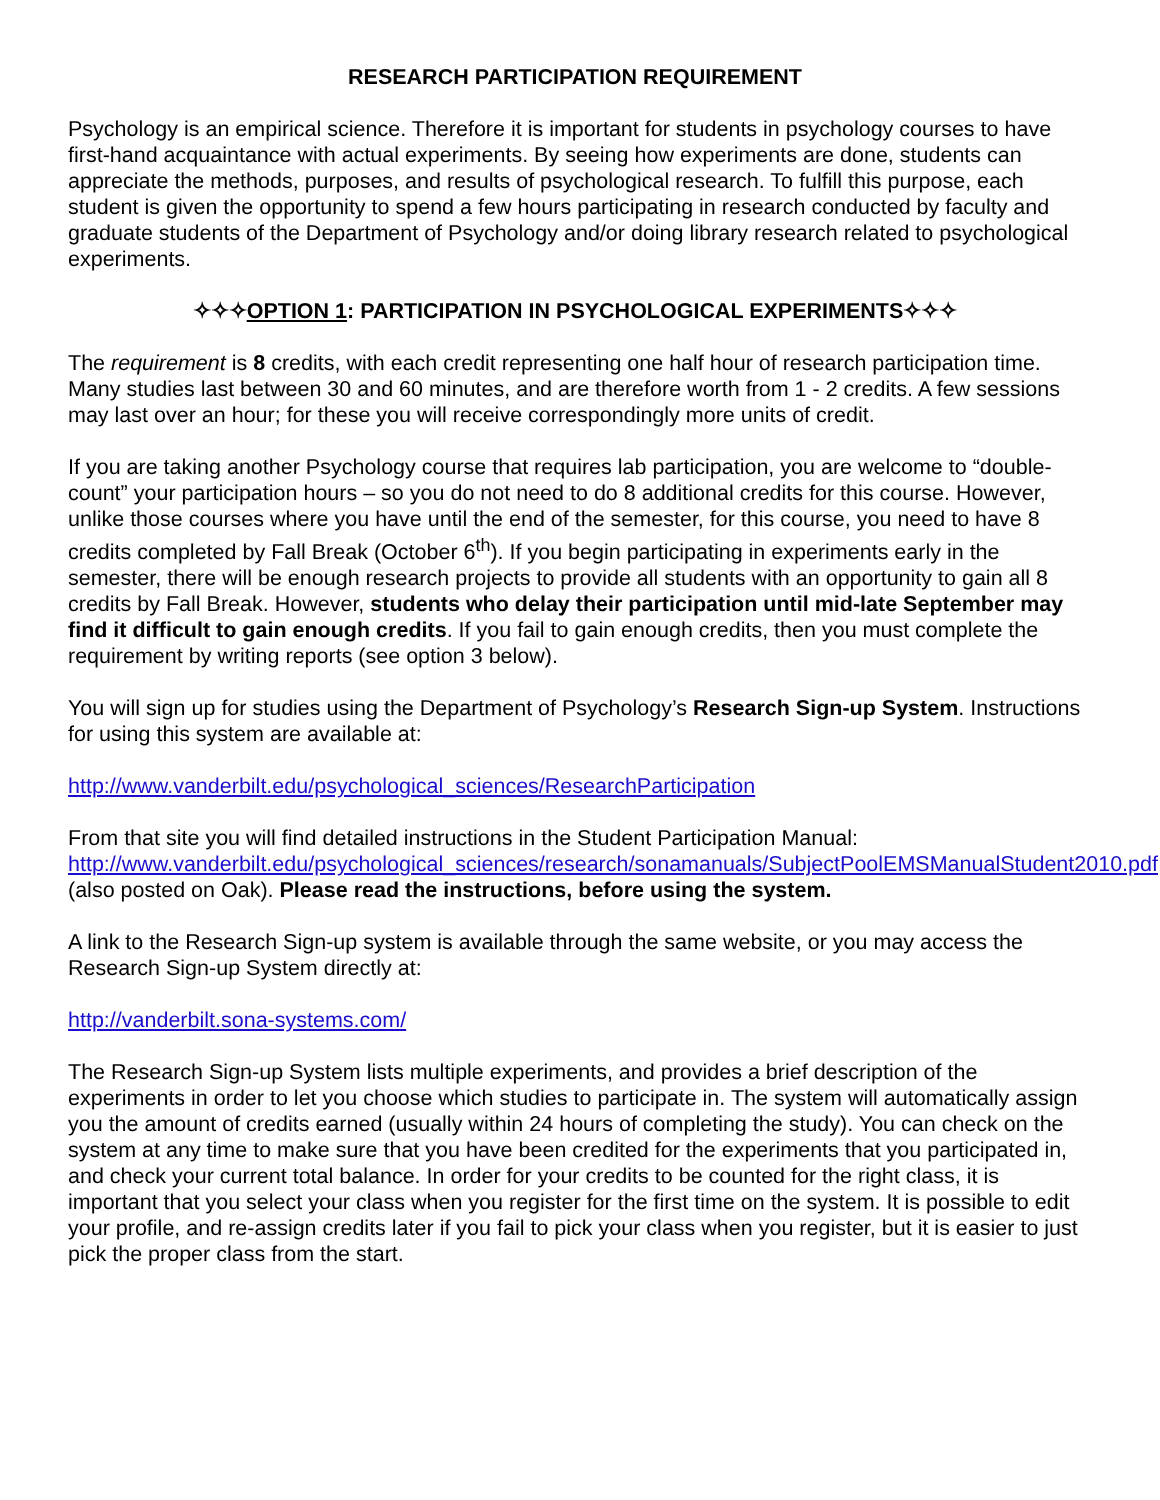RESEARCH PARTICIPATION REQUIREMENT
Psychology is an empirical science. Therefore it is important for students in psychology courses to have first-hand acquaintance with actual experiments. By seeing how experiments are done, students can appreciate the methods, purposes, and results of psychological research. To fulfill this purpose, each student is given the opportunity to spend a few hours participating in research conducted by faculty and graduate students of the Department of Psychology and/or doing library research related to psychological experiments.
✧✧✧OPTION 1: PARTICIPATION IN PSYCHOLOGICAL EXPERIMENTS✧✧✧
The requirement is 8 credits, with each credit representing one half hour of research participation time. Many studies last between 30 and 60 minutes, and are therefore worth from 1 - 2 credits. A few sessions may last over an hour; for these you will receive correspondingly more units of credit.
If you are taking another Psychology course that requires lab participation, you are welcome to “double-count” your participation hours – so you do not need to do 8 additional credits for this course. However, unlike those courses where you have until the end of the semester, for this course, you need to have 8 credits completed by Fall Break (October 6<sup>th</sup>). If you begin participating in experiments early in the semester, there will be enough research projects to provide all students with an opportunity to gain all 8 credits by Fall Break. However, students who delay their participation until mid-late September may find it difficult to gain enough credits. If you fail to gain enough credits, then you must complete the requirement by writing reports (see option 3 below).
You will sign up for studies using the Department of Psychology’s Research Sign-up System. Instructions for using this system are available at:
http://www.vanderbilt.edu/psychological_sciences/ResearchParticipation
From that site you will find detailed instructions in the Student Participation Manual: http://www.vanderbilt.edu/psychological_sciences/research/sonamanuals/SubjectPoolEMSManualStudent2010.pdf (also posted on Oak). Please read the instructions, before using the system.
A link to the Research Sign-up system is available through the same website, or you may access the Research Sign-up System directly at:
http://vanderbilt.sona-systems.com/
The Research Sign-up System lists multiple experiments, and provides a brief description of the experiments in order to let you choose which studies to participate in. The system will automatically assign you the amount of credits earned (usually within 24 hours of completing the study). You can check on the system at any time to make sure that you have been credited for the experiments that you participated in, and check your current total balance. In order for your credits to be counted for the right class, it is important that you select your class when you register for the first time on the system. It is possible to edit your profile, and re-assign credits later if you fail to pick your class when you register, but it is easier to just pick the proper class from the start.